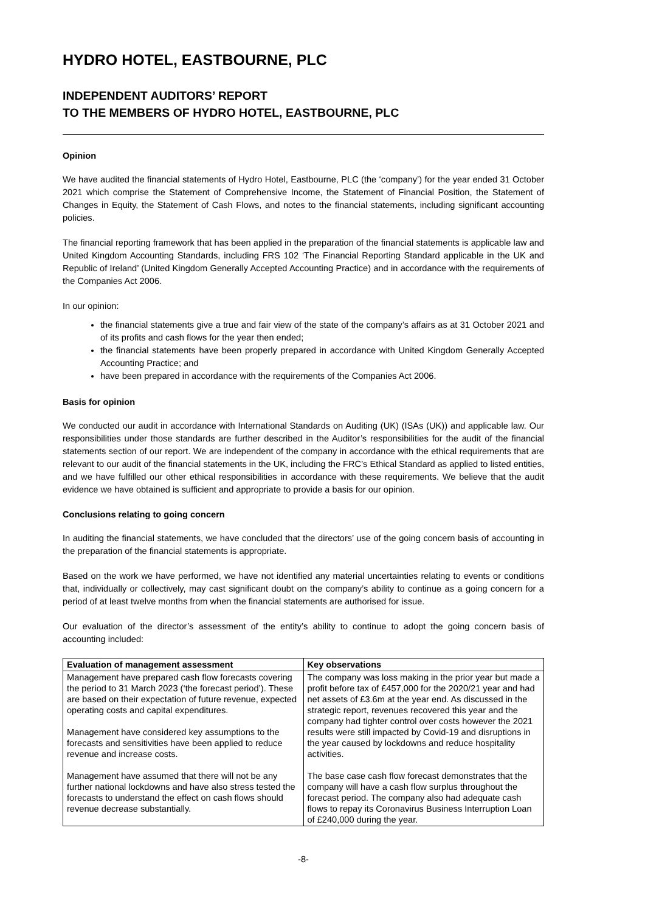HYDRO HOTEL, EASTBOURNE, PLC
INDEPENDENT AUDITORS’ REPORT
TO THE MEMBERS OF HYDRO HOTEL, EASTBOURNE, PLC
Opinion
We have audited the financial statements of Hydro Hotel, Eastbourne, PLC (the ‘company’) for the year ended 31 October 2021 which comprise the Statement of Comprehensive Income, the Statement of Financial Position, the Statement of Changes in Equity, the Statement of Cash Flows, and notes to the financial statements, including significant accounting policies.
The financial reporting framework that has been applied in the preparation of the financial statements is applicable law and United Kingdom Accounting Standards, including FRS 102 ‘The Financial Reporting Standard applicable in the UK and Republic of Ireland’ (United Kingdom Generally Accepted Accounting Practice) and in accordance with the requirements of the Companies Act 2006.
In our opinion:
the financial statements give a true and fair view of the state of the company’s affairs as at 31 October 2021 and of its profits and cash flows for the year then ended;
the financial statements have been properly prepared in accordance with United Kingdom Generally Accepted Accounting Practice; and
have been prepared in accordance with the requirements of the Companies Act 2006.
Basis for opinion
We conducted our audit in accordance with International Standards on Auditing (UK) (ISAs (UK)) and applicable law. Our responsibilities under those standards are further described in the Auditor’s responsibilities for the audit of the financial statements section of our report. We are independent of the company in accordance with the ethical requirements that are relevant to our audit of the financial statements in the UK, including the FRC’s Ethical Standard as applied to listed entities, and we have fulfilled our other ethical responsibilities in accordance with these requirements. We believe that the audit evidence we have obtained is sufficient and appropriate to provide a basis for our opinion.
Conclusions relating to going concern
In auditing the financial statements, we have concluded that the directors’ use of the going concern basis of accounting in the preparation of the financial statements is appropriate.
Based on the work we have performed, we have not identified any material uncertainties relating to events or conditions that, individually or collectively, may cast significant doubt on the company’s ability to continue as a going concern for a period of at least twelve months from when the financial statements are authorised for issue.
Our evaluation of the director’s assessment of the entity’s ability to continue to adopt the going concern basis of accounting included:
| Evaluation of management assessment | Key observations |
| --- | --- |
| Management have prepared cash flow forecasts covering the period to 31 March 2023 (‘the forecast period’). These are based on their expectation of future revenue, expected operating costs and capital expenditures. Management have considered key assumptions to the forecasts and sensitivities have been applied to reduce revenue and increase costs. Management have assumed that there will not be any further national lockdowns and have also stress tested the forecasts to understand the effect on cash flows should revenue decrease substantially. | The company was loss making in the prior year but made a profit before tax of £457,000 for the 2020/21 year and had net assets of £3.6m at the year end. As discussed in the strategic report, revenues recovered this year and the company had tighter control over costs however the 2021 results were still impacted by Covid-19 and disruptions in the year caused by lockdowns and reduce hospitality activities. The base case cash flow forecast demonstrates that the company will have a cash flow surplus throughout the forecast period. The company also had adequate cash flows to repay its Coronavirus Business Interruption Loan of £240,000 during the year. |
-8-